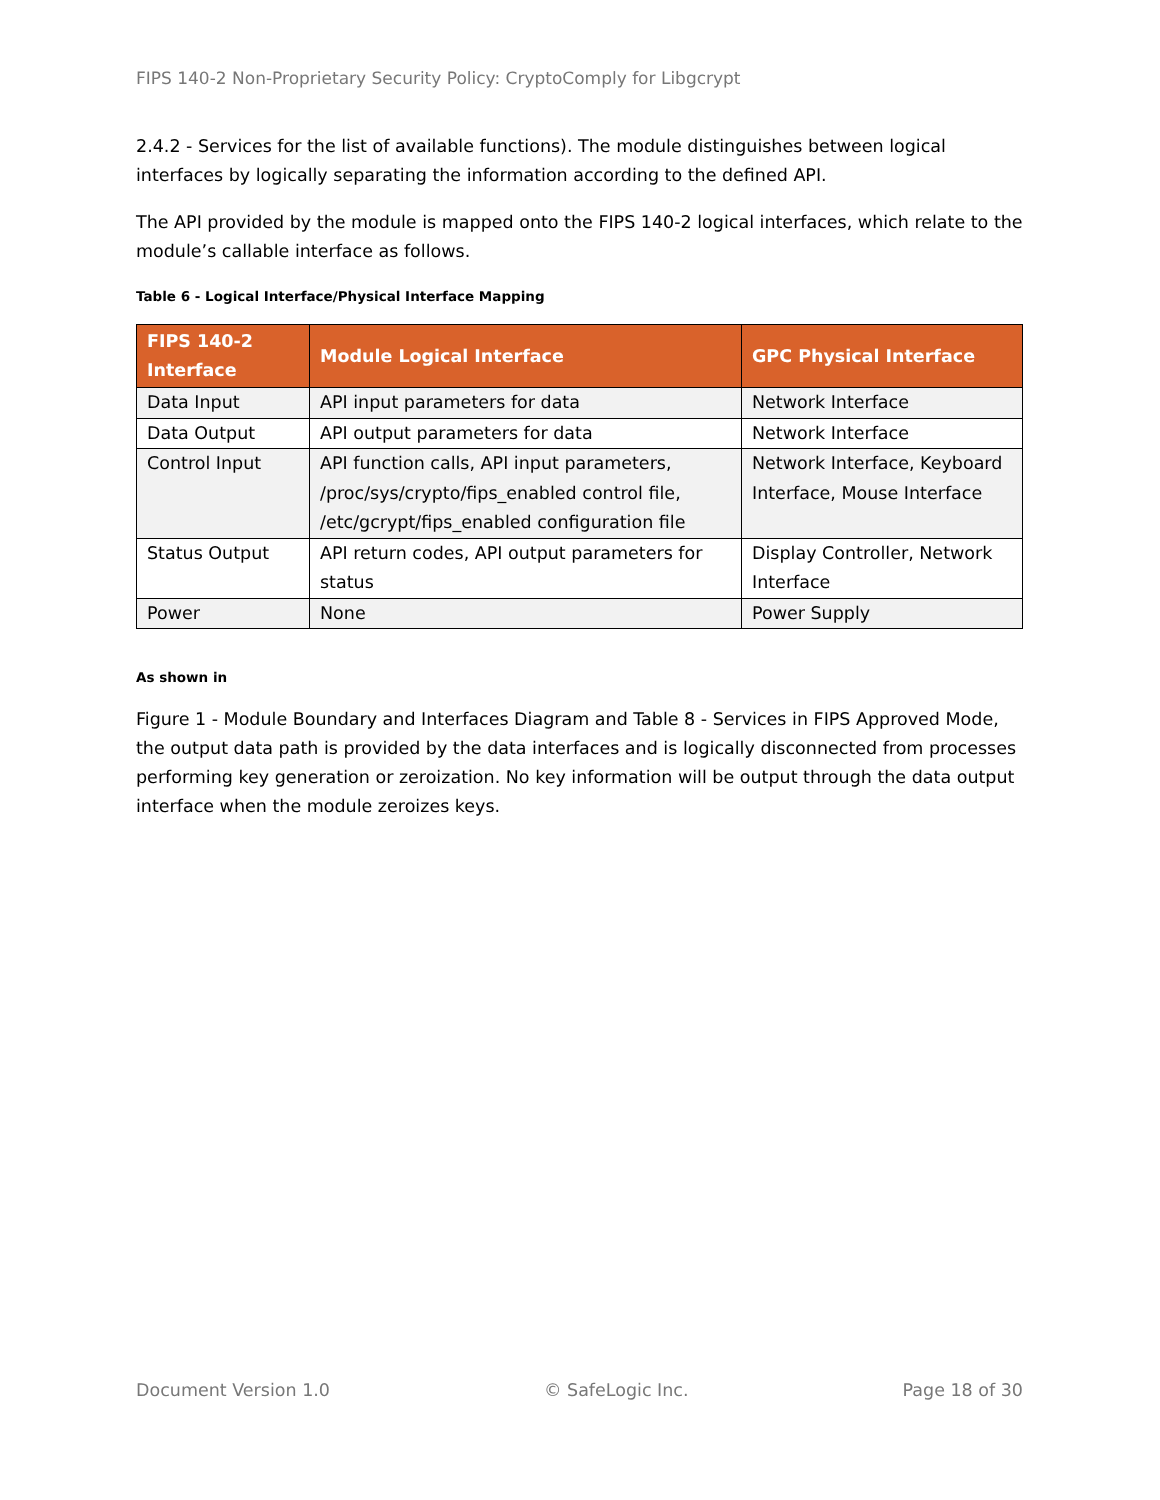FIPS 140-2 Non-Proprietary Security Policy: CryptoComply for Libgcrypt
2.4.2 - Services for the list of available functions). The module distinguishes between logical interfaces by logically separating the information according to the defined API.
The API provided by the module is mapped onto the FIPS 140-2 logical interfaces, which relate to the module’s callable interface as follows.
Table 6 - Logical Interface/Physical Interface Mapping
| FIPS 140-2 Interface | Module Logical Interface | GPC Physical Interface |
| --- | --- | --- |
| Data Input | API input parameters for data | Network Interface |
| Data Output | API output parameters for data | Network Interface |
| Control Input | API function calls, API input parameters, /proc/sys/crypto/fips_enabled control file, /etc/gcrypt/fips_enabled configuration file | Network Interface, Keyboard Interface, Mouse Interface |
| Status Output | API return codes, API output parameters for status | Display Controller, Network Interface |
| Power | None | Power Supply |
As shown in
Figure 1 - Module Boundary and Interfaces Diagram and Table 8 - Services in FIPS Approved Mode, the output data path is provided by the data interfaces and is logically disconnected from processes performing key generation or zeroization. No key information will be output through the data output interface when the module zeroizes keys.
Document Version 1.0 © SafeLogic Inc. Page 18 of 30